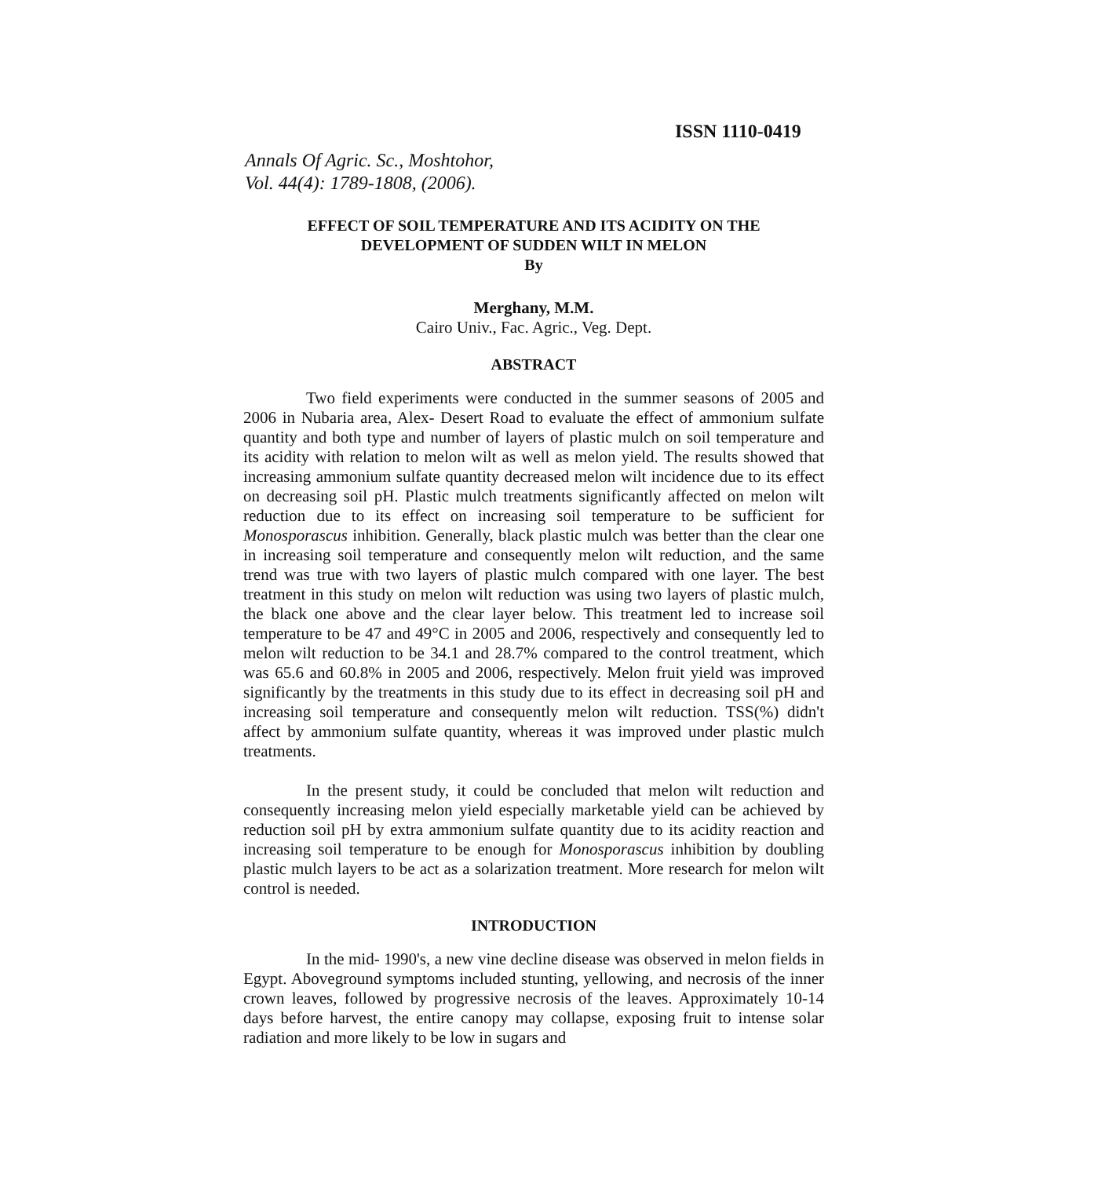ISSN 1110-0419
Annals Of Agric. Sc., Moshtohor,
Vol. 44(4): 1789-1808, (2006).
EFFECT OF SOIL TEMPERATURE AND ITS ACIDITY ON THE
DEVELOPMENT OF SUDDEN WILT IN MELON
By
Merghany, M.M.
Cairo Univ., Fac. Agric., Veg. Dept.
ABSTRACT
Two field experiments were conducted in the summer seasons of 2005 and 2006 in Nubaria area, Alex- Desert Road to evaluate the effect of ammonium sulfate quantity and both type and number of layers of plastic mulch on soil temperature and its acidity with relation to melon wilt as well as melon yield. The results showed that increasing ammonium sulfate quantity decreased melon wilt incidence due to its effect on decreasing soil pH. Plastic mulch treatments significantly affected on melon wilt reduction due to its effect on increasing soil temperature to be sufficient for Monosporascus inhibition. Generally, black plastic mulch was better than the clear one in increasing soil temperature and consequently melon wilt reduction, and the same trend was true with two layers of plastic mulch compared with one layer. The best treatment in this study on melon wilt reduction was using two layers of plastic mulch, the black one above and the clear layer below. This treatment led to increase soil temperature to be 47 and 49°C in 2005 and 2006, respectively and consequently led to melon wilt reduction to be 34.1 and 28.7% compared to the control treatment, which was 65.6 and 60.8% in 2005 and 2006, respectively. Melon fruit yield was improved significantly by the treatments in this study due to its effect in decreasing soil pH and increasing soil temperature and consequently melon wilt reduction. TSS(%) didn't affect by ammonium sulfate quantity, whereas it was improved under plastic mulch treatments.
In the present study, it could be concluded that melon wilt reduction and consequently increasing melon yield especially marketable yield can be achieved by reduction soil pH by extra ammonium sulfate quantity due to its acidity reaction and increasing soil temperature to be enough for Monosporascus inhibition by doubling plastic mulch layers to be act as a solarization treatment. More research for melon wilt control is needed.
INTRODUCTION
In the mid- 1990's, a new vine decline disease was observed in melon fields in Egypt. Aboveground symptoms included stunting, yellowing, and necrosis of the inner crown leaves, followed by progressive necrosis of the leaves. Approximately 10-14 days before harvest, the entire canopy may collapse, exposing fruit to intense solar radiation and more likely to be low in sugars and